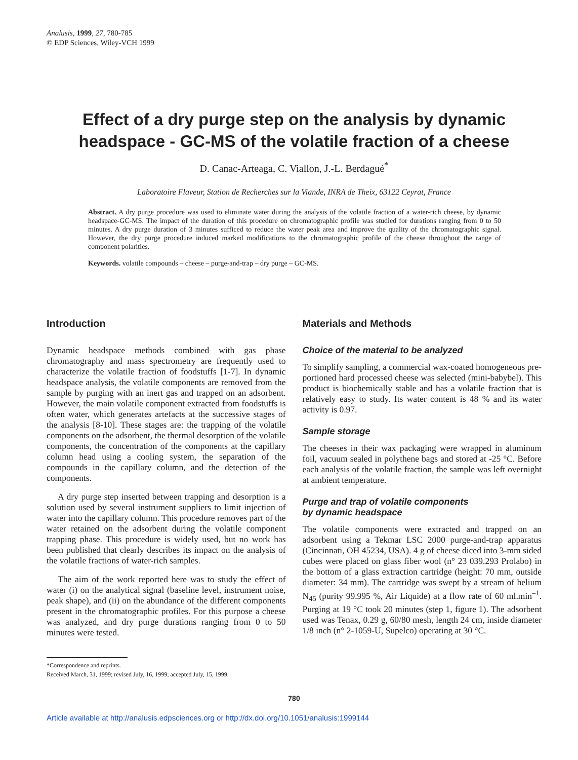Analusis, 1999, 27, 780-785
© EDP Sciences, Wiley-VCH 1999
Effect of a dry purge step on the analysis by dynamic headspace - GC-MS of the volatile fraction of a cheese
D. Canac-Arteaga, C. Viallon, J.-L. Berdagué<sup>*</sup>
Laboratoire Flaveur, Station de Recherches sur la Viande, INRA de Theix, 63122 Ceyrat, France
Abstract. A dry purge procedure was used to eliminate water during the analysis of the volatile fraction of a water-rich cheese, by dynamic headspace-GC-MS. The impact of the duration of this procedure on chromatographic profile was studied for durations ranging from 0 to 50 minutes. A dry purge duration of 3 minutes sufficed to reduce the water peak area and improve the quality of the chromatographic signal. However, the dry purge procedure induced marked modifications to the chromatographic profile of the cheese throughout the range of component polarities.
Keywords. volatile compounds – cheese – purge-and-trap – dry purge – GC-MS.
Introduction
Dynamic headspace methods combined with gas phase chromatography and mass spectrometry are frequently used to characterize the volatile fraction of foodstuffs [1-7]. In dynamic headspace analysis, the volatile components are removed from the sample by purging with an inert gas and trapped on an adsorbent. However, the main volatile component extracted from foodstuffs is often water, which generates artefacts at the successive stages of the analysis [8-10]. These stages are: the trapping of the volatile components on the adsorbent, the thermal desorption of the volatile components, the concentration of the components at the capillary column head using a cooling system, the separation of the compounds in the capillary column, and the detection of the components.
A dry purge step inserted between trapping and desorption is a solution used by several instrument suppliers to limit injection of water into the capillary column. This procedure removes part of the water retained on the adsorbent during the volatile component trapping phase. This procedure is widely used, but no work has been published that clearly describes its impact on the analysis of the volatile fractions of water-rich samples.
The aim of the work reported here was to study the effect of water (i) on the analytical signal (baseline level, instrument noise, peak shape), and (ii) on the abundance of the different components present in the chromatographic profiles. For this purpose a cheese was analyzed, and dry purge durations ranging from 0 to 50 minutes were tested.
Materials and Methods
Choice of the material to be analyzed
To simplify sampling, a commercial wax-coated homogeneous pre-portioned hard processed cheese was selected (mini-babybel). This product is biochemically stable and has a volatile fraction that is relatively easy to study. Its water content is 48 % and its water activity is 0.97.
Sample storage
The cheeses in their wax packaging were wrapped in aluminum foil, vacuum sealed in polythene bags and stored at -25 °C. Before each analysis of the volatile fraction, the sample was left overnight at ambient temperature.
Purge and trap of volatile components
by dynamic headspace
The volatile components were extracted and trapped on an adsorbent using a Tekmar LSC 2000 purge-and-trap apparatus (Cincinnati, OH 45234, USA). 4 g of cheese diced into 3-mm sided cubes were placed on glass fiber wool (n° 23 039.293 Prolabo) in the bottom of a glass extraction cartridge (height: 70 mm, outside diameter: 34 mm). The cartridge was swept by a stream of helium N<sub>45</sub> (purity 99.995 %, Air Liquide) at a flow rate of 60 ml.min<sup>–1</sup>. Purging at 19 °C took 20 minutes (step 1, figure 1). The adsorbent used was Tenax, 0.29 g, 60/80 mesh, length 24 cm, inside diameter 1/8 inch (n° 2-1059-U, Supelco) operating at 30 °C.
*Correspondence and reprints.
Received March, 31, 1999; revised July, 16, 1999; accepted July, 15, 1999.
780
Article available at http://analusis.edpsciences.org or http://dx.doi.org/10.1051/analusis:1999144